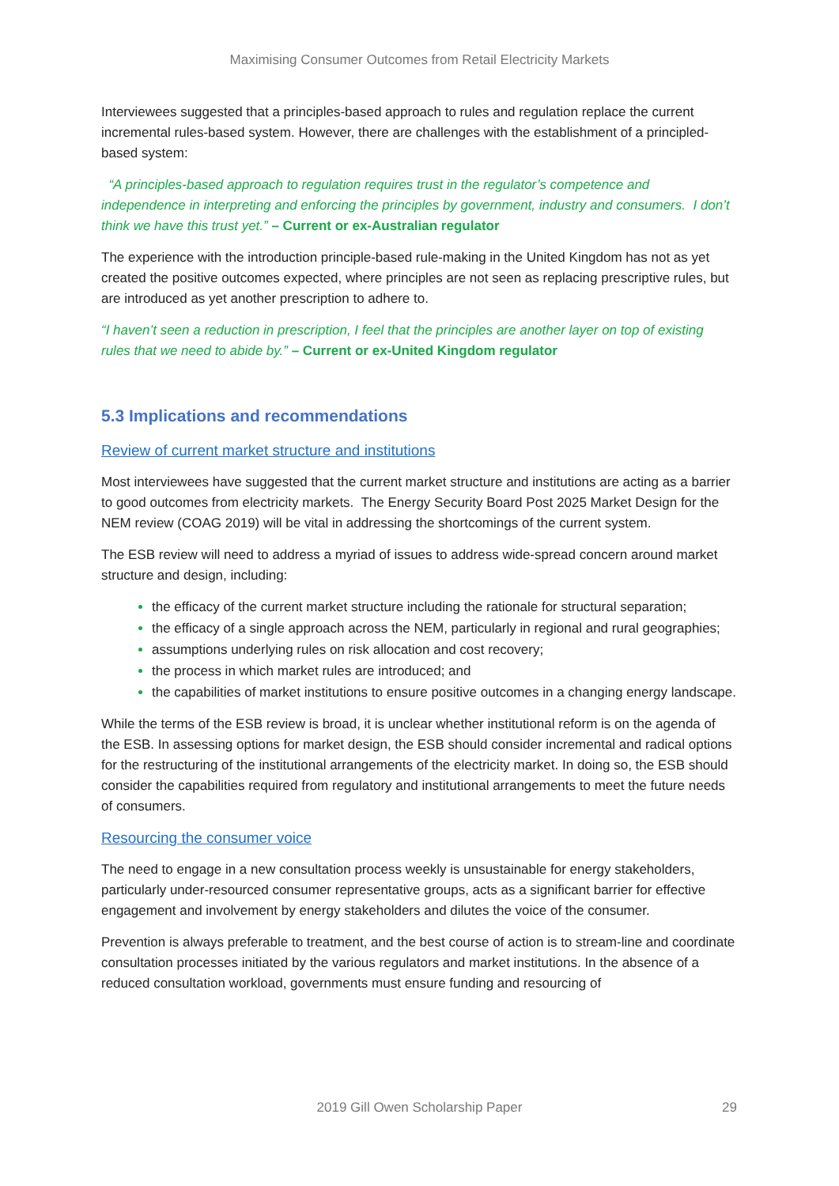Maximising Consumer Outcomes from Retail Electricity Markets
Interviewees suggested that a principles-based approach to rules and regulation replace the current incremental rules-based system. However, there are challenges with the establishment of a principled-based system:
“A principles-based approach to regulation requires trust in the regulator’s competence and independence in interpreting and enforcing the principles by government, industry and consumers. I don’t think we have this trust yet.” – Current or ex-Australian regulator
The experience with the introduction principle-based rule-making in the United Kingdom has not as yet created the positive outcomes expected, where principles are not seen as replacing prescriptive rules, but are introduced as yet another prescription to adhere to.
“I haven’t seen a reduction in prescription, I feel that the principles are another layer on top of existing rules that we need to abide by.” – Current or ex-United Kingdom regulator
5.3 Implications and recommendations
Review of current market structure and institutions
Most interviewees have suggested that the current market structure and institutions are acting as a barrier to good outcomes from electricity markets. The Energy Security Board Post 2025 Market Design for the NEM review (COAG 2019) will be vital in addressing the shortcomings of the current system.
The ESB review will need to address a myriad of issues to address wide-spread concern around market structure and design, including:
the efficacy of the current market structure including the rationale for structural separation;
the efficacy of a single approach across the NEM, particularly in regional and rural geographies;
assumptions underlying rules on risk allocation and cost recovery;
the process in which market rules are introduced; and
the capabilities of market institutions to ensure positive outcomes in a changing energy landscape.
While the terms of the ESB review is broad, it is unclear whether institutional reform is on the agenda of the ESB. In assessing options for market design, the ESB should consider incremental and radical options for the restructuring of the institutional arrangements of the electricity market. In doing so, the ESB should consider the capabilities required from regulatory and institutional arrangements to meet the future needs of consumers.
Resourcing the consumer voice
The need to engage in a new consultation process weekly is unsustainable for energy stakeholders, particularly under-resourced consumer representative groups, acts as a significant barrier for effective engagement and involvement by energy stakeholders and dilutes the voice of the consumer.
Prevention is always preferable to treatment, and the best course of action is to stream-line and coordinate consultation processes initiated by the various regulators and market institutions. In the absence of a reduced consultation workload, governments must ensure funding and resourcing of
2019 Gill Owen Scholarship Paper 29